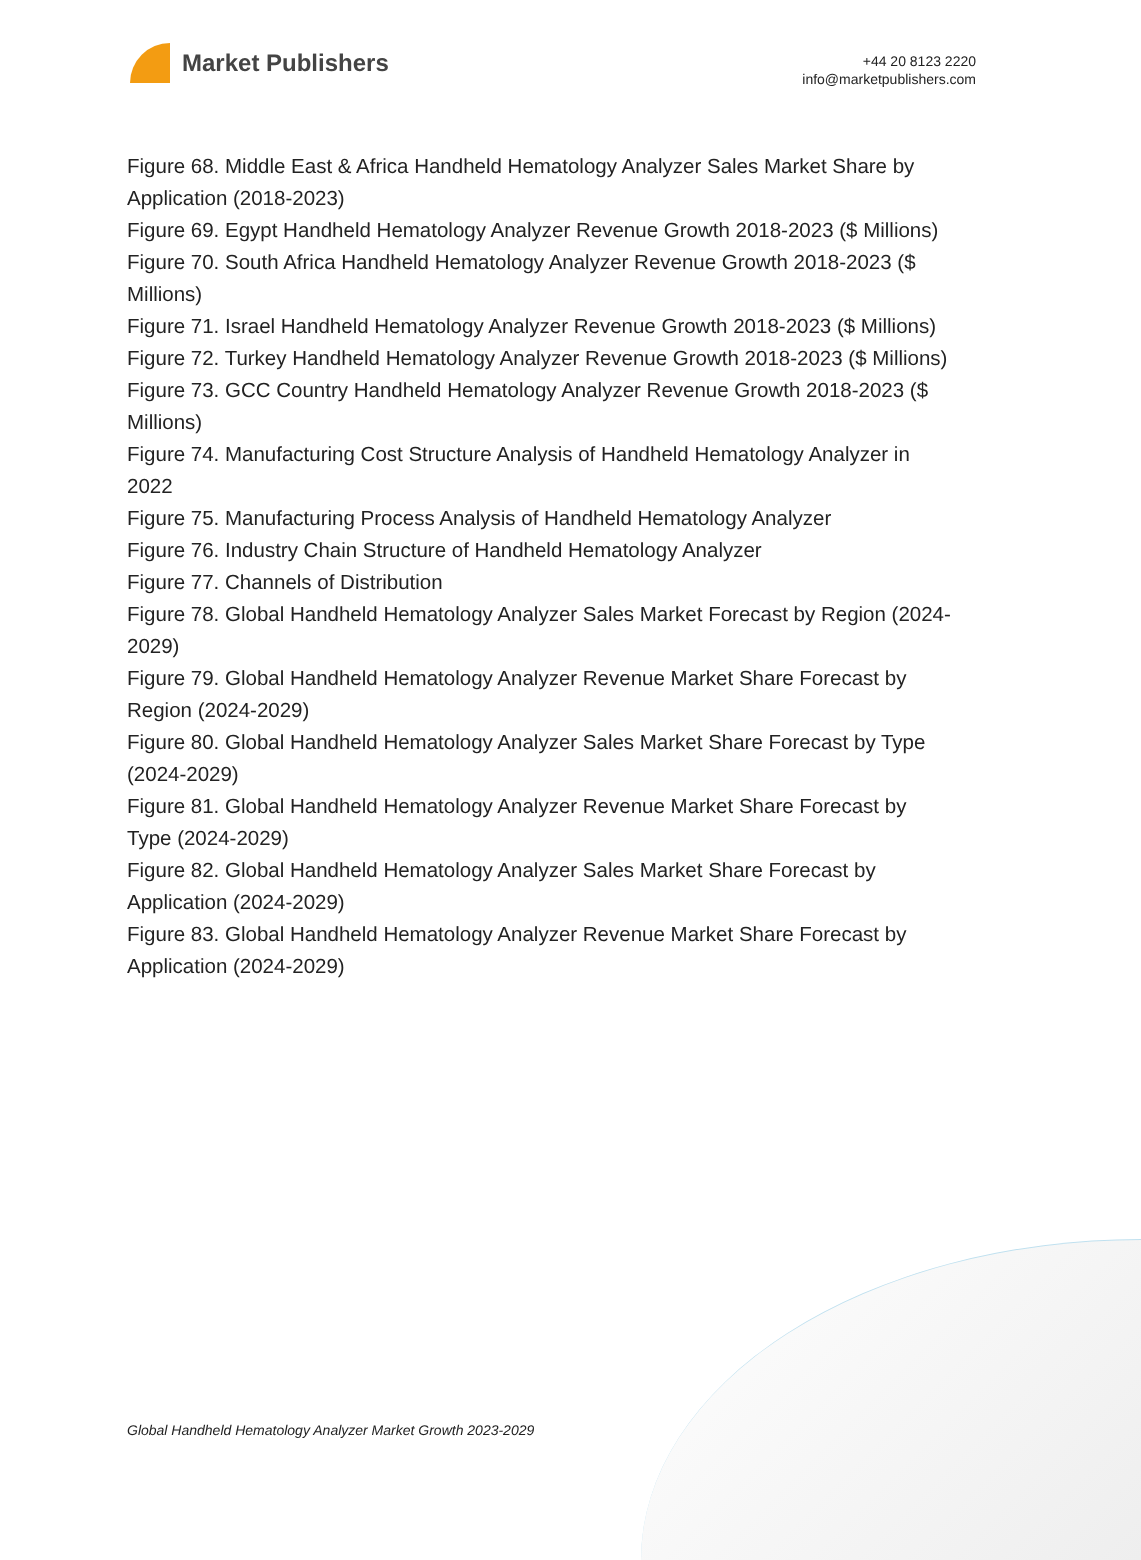Market Publishers
+44 20 8123 2220
info@marketpublishers.com
Figure 68. Middle East & Africa Handheld Hematology Analyzer Sales Market Share by Application (2018-2023)
Figure 69. Egypt Handheld Hematology Analyzer Revenue Growth 2018-2023 ($ Millions)
Figure 70. South Africa Handheld Hematology Analyzer Revenue Growth 2018-2023 ($ Millions)
Figure 71. Israel Handheld Hematology Analyzer Revenue Growth 2018-2023 ($ Millions)
Figure 72. Turkey Handheld Hematology Analyzer Revenue Growth 2018-2023 ($ Millions)
Figure 73. GCC Country Handheld Hematology Analyzer Revenue Growth 2018-2023 ($ Millions)
Figure 74. Manufacturing Cost Structure Analysis of Handheld Hematology Analyzer in 2022
Figure 75. Manufacturing Process Analysis of Handheld Hematology Analyzer
Figure 76. Industry Chain Structure of Handheld Hematology Analyzer
Figure 77. Channels of Distribution
Figure 78. Global Handheld Hematology Analyzer Sales Market Forecast by Region (2024-2029)
Figure 79. Global Handheld Hematology Analyzer Revenue Market Share Forecast by Region (2024-2029)
Figure 80. Global Handheld Hematology Analyzer Sales Market Share Forecast by Type (2024-2029)
Figure 81. Global Handheld Hematology Analyzer Revenue Market Share Forecast by Type (2024-2029)
Figure 82. Global Handheld Hematology Analyzer Sales Market Share Forecast by Application (2024-2029)
Figure 83. Global Handheld Hematology Analyzer Revenue Market Share Forecast by Application (2024-2029)
Global Handheld Hematology Analyzer Market Growth 2023-2029